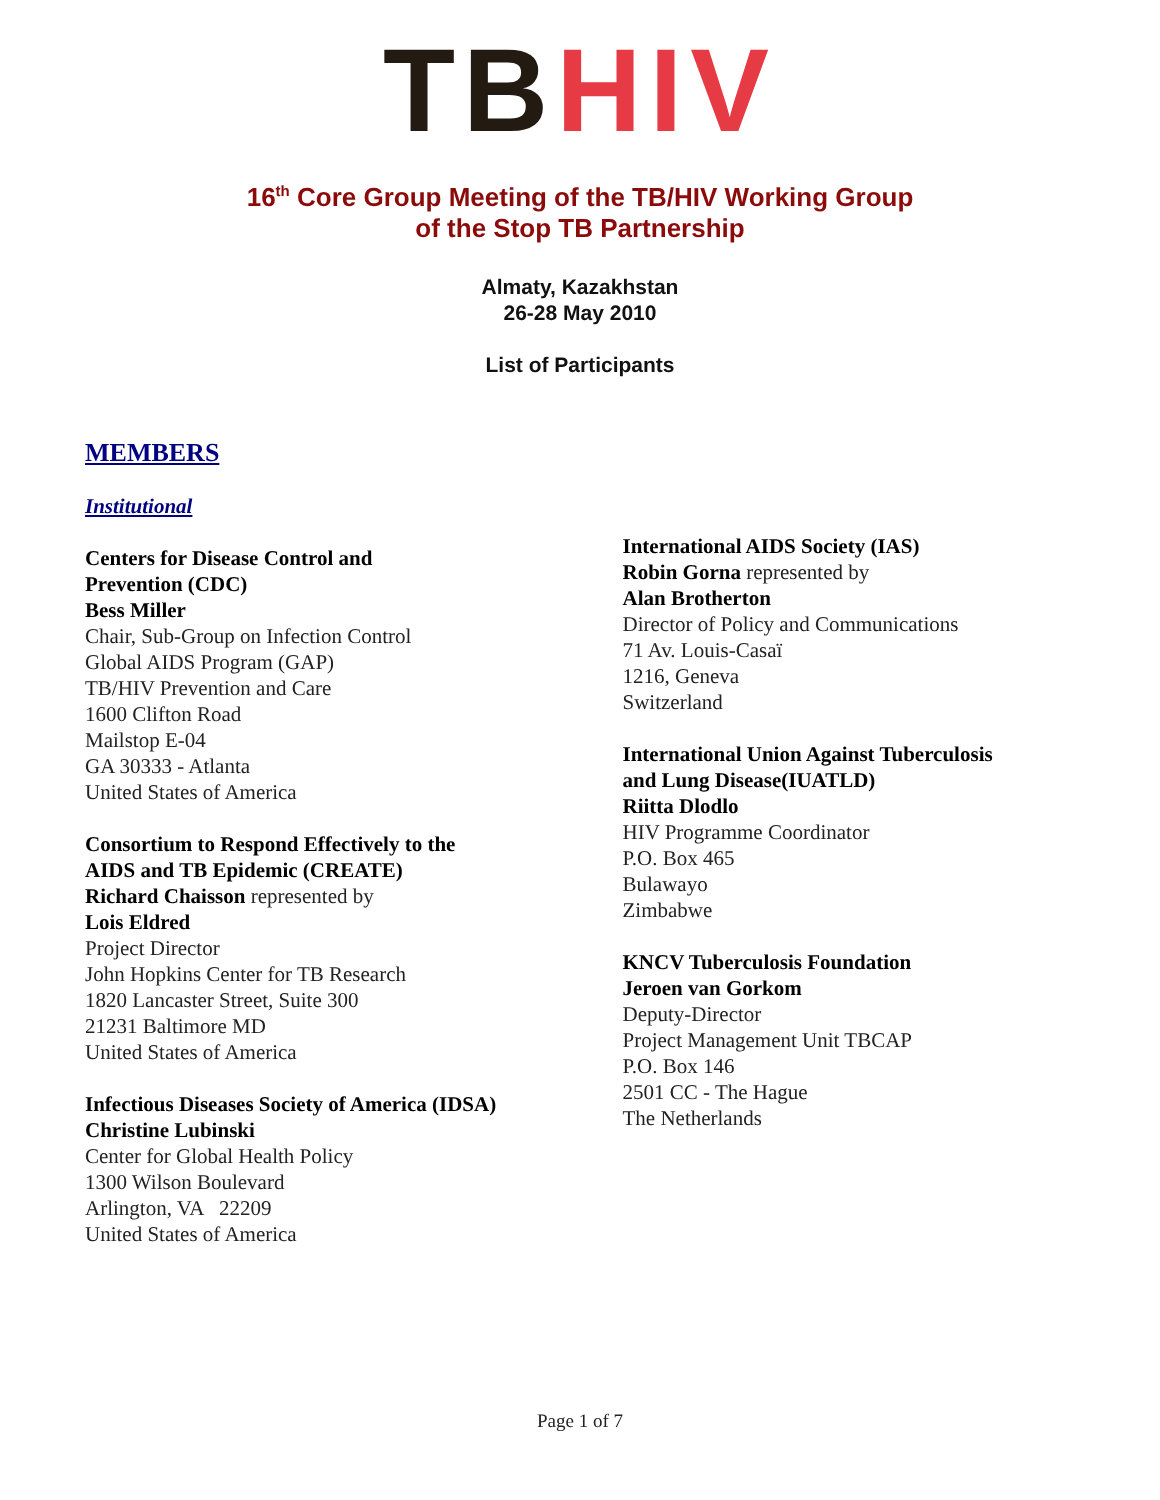TB HIV
16<sup>th</sup> Core Group Meeting of the TB/HIV Working Group
of the Stop TB Partnership
Almaty, Kazakhstan
26-28 May 2010
List of Participants
MEMBERS
Institutional
Centers for Disease Control and
Prevention (CDC)
Bess Miller
Chair, Sub-Group on Infection Control
Global AIDS Program (GAP)
TB/HIV Prevention and Care
1600 Clifton Road
Mailstop E-04
GA 30333 - Atlanta
United States of America
Consortium to Respond Effectively to the
AIDS and TB Epidemic (CREATE)
Richard Chaisson represented by
Lois Eldred
Project Director
John Hopkins Center for TB Research
1820 Lancaster Street, Suite 300
21231 Baltimore MD
United States of America
Infectious Diseases Society of America (IDSA)
Christine Lubinski
Center for Global Health Policy
1300 Wilson Boulevard
Arlington, VA 22209
United States of America
International AIDS Society (IAS)
Robin Gorna represented by
Alan Brotherton
Director of Policy and Communications
71 Av. Louis-Casaï
1216, Geneva
Switzerland
International Union Against Tuberculosis
and Lung Disease(IUATLD)
Riitta Dlodlo
HIV Programme Coordinator
P.O. Box 465
Bulawayo
Zimbabwe
KNCV Tuberculosis Foundation
Jeroen van Gorkom
Deputy-Director
Project Management Unit TBCAP
P.O. Box 146
2501 CC - The Hague
The Netherlands
Page 1 of 7